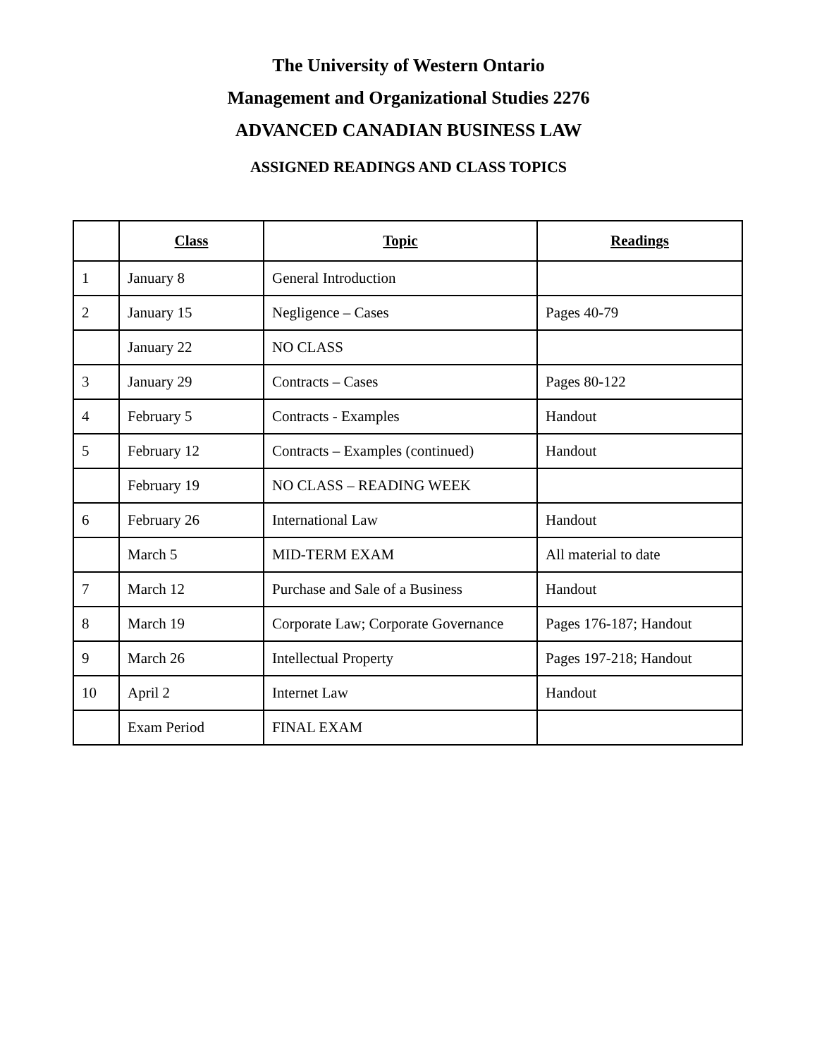The University of Western Ontario
Management and Organizational Studies 2276
ADVANCED CANADIAN BUSINESS LAW
ASSIGNED READINGS AND CLASS TOPICS
| | Class | Topic | Readings |
| --- | --- | --- | --- |
| 1 | January 8 | General Introduction | |
| 2 | January 15 | Negligence – Cases | Pages 40-79 |
| | January 22 | NO CLASS | |
| 3 | January 29 | Contracts – Cases | Pages 80-122 |
| 4 | February 5 | Contracts - Examples | Handout |
| 5 | February 12 | Contracts – Examples (continued) | Handout |
| | February 19 | NO CLASS – READING WEEK | |
| 6 | February 26 | International Law | Handout |
| | March 5 | MID-TERM EXAM | All material to date |
| 7 | March 12 | Purchase and Sale of a Business | Handout |
| 8 | March 19 | Corporate Law; Corporate Governance | Pages 176-187; Handout |
| 9 | March 26 | Intellectual Property | Pages 197-218; Handout |
| 10 | April 2 | Internet Law | Handout |
| | Exam Period | FINAL EXAM | |